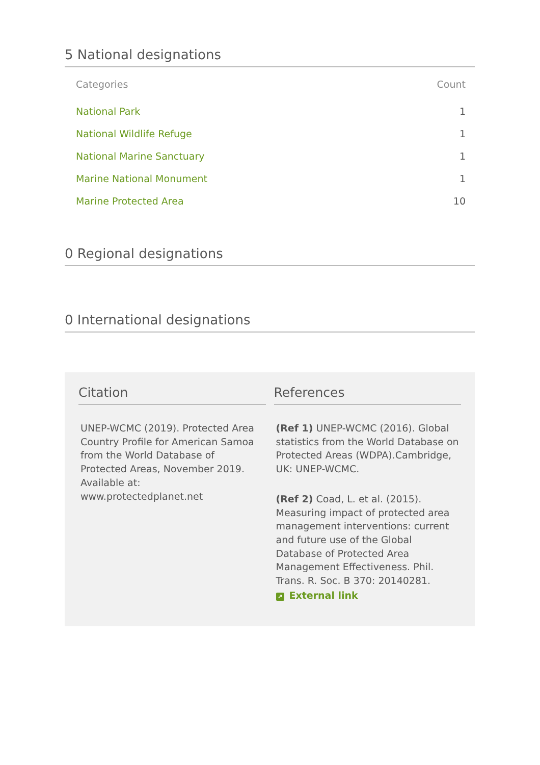5 National designations
| Categories | Count |
| --- | --- |
| National Park | 1 |
| National Wildlife Refuge | 1 |
| National Marine Sanctuary | 1 |
| Marine National Monument | 1 |
| Marine Protected Area | 10 |
0 Regional designations
0 International designations
Citation
UNEP-WCMC (2019). Protected Area Country Profile for American Samoa from the World Database of Protected Areas, November 2019. Available at: www.protectedplanet.net
References
(Ref 1) UNEP-WCMC (2016). Global statistics from the World Database on Protected Areas (WDPA).Cambridge, UK: UNEP-WCMC.
(Ref 2) Coad, L. et al. (2015). Measuring impact of protected area management interventions: current and future use of the Global Database of Protected Area Management Effectiveness. Phil. Trans. R. Soc. B 370: 20140281.
↗ External link